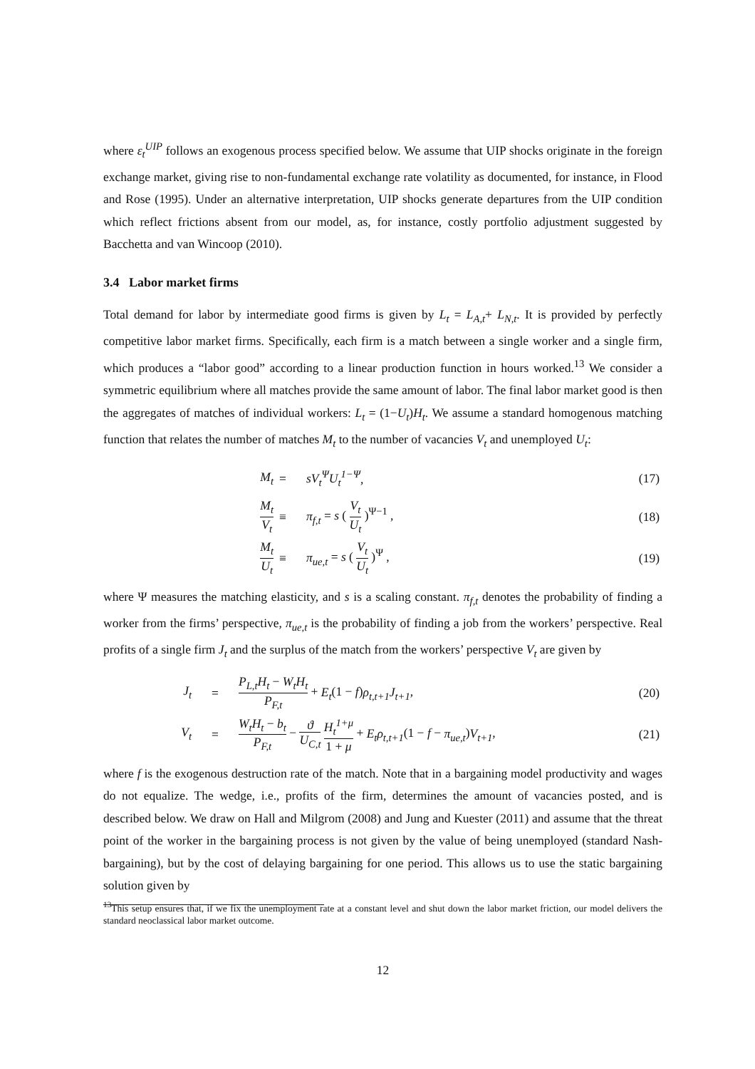where ε<sub>t</sub><sup>UIP</sup> follows an exogenous process specified below. We assume that UIP shocks originate in the foreign exchange market, giving rise to non-fundamental exchange rate volatility as documented, for instance, in Flood and Rose (1995). Under an alternative interpretation, UIP shocks generate departures from the UIP condition which reflect frictions absent from our model, as, for instance, costly portfolio adjustment suggested by Bacchetta and van Wincoop (2010).
3.4 Labor market firms
Total demand for labor by intermediate good firms is given by L<sub>t</sub> = L<sub>A,t</sub>+ L<sub>N,t</sub>. It is provided by perfectly competitive labor market firms. Specifically, each firm is a match between a single worker and a single firm, which produces a “labor good” according to a linear production function in hours worked.<sup>13</sup> We consider a symmetric equilibrium where all matches provide the same amount of labor. The final labor market good is then the aggregates of matches of individual workers: L<sub>t</sub> = (1−U<sub>t</sub>)H<sub>t</sub>. We assume a standard homogenous matching function that relates the number of matches M<sub>t</sub> to the number of vacancies V<sub>t</sub> and unemployed U<sub>t</sub>:
| M<sub>t</sub> | = | sV<sub>t</sub><sup>Ψ</sup>U<sub>t</sub><sup>1−Ψ</sup> , | (17) |
| M<sub>t</sub> V<sub>t</sub> | ≡ | π<sub>f,t</sub> = s ( V<sub>t</sub> U<sub>t</sub> )<sup>Ψ−1</sup> , | (18) |
| M<sub>t</sub> U<sub>t</sub> | ≡ | π<sub>ue,t</sub> = s ( V<sub>t</sub> U<sub>t</sub> )<sup>Ψ</sup> , | (19) |
where Ψ measures the matching elasticity, and s is a scaling constant. π<sub>f,t</sub> denotes the probability of finding a worker from the firms’ perspective, π<sub>ue,t</sub> is the probability of finding a job from the workers’ perspective. Real profits of a single firm J<sub>t</sub> and the surplus of the match from the workers’ perspective V<sub>t</sub> are given by
| J<sub>t</sub> | = | P<sub>L,t</sub>H<sub>t</sub> − W<sub>t</sub>H<sub>t</sub> P<sub>F,t</sub> + E<sub>t</sub> (1 − f ) ρ<sub>t,t+1</sub>J<sub>t+1</sub> , | (20) |
| V<sub>t</sub> | = | W<sub>t</sub>H<sub>t</sub> − b<sub>t</sub> P<sub>F,t</sub> − ϑ U<sub>C,t</sub> H<sub>t</sub><sup>1+μ</sup> 1 + μ + E<sub>t</sub>ρ<sub>t,t+1</sub> (1 − f − π<sub>ue,t</sub> ) V<sub>t+1</sub> , | (21) |
where f is the exogenous destruction rate of the match. Note that in a bargaining model productivity and wages do not equalize. The wedge, i.e., profits of the firm, determines the amount of vacancies posted, and is described below. We draw on Hall and Milgrom (2008) and Jung and Kuester (2011) and assume that the threat point of the worker in the bargaining process is not given by the value of being unemployed (standard Nash-bargaining), but by the cost of delaying bargaining for one period. This allows us to use the static bargaining solution given by
<sup>13</sup> This setup ensures that, if we fix the unemployment rate at a constant level and shut down the labor market friction, our model delivers the standard neoclassical labor market outcome.
12